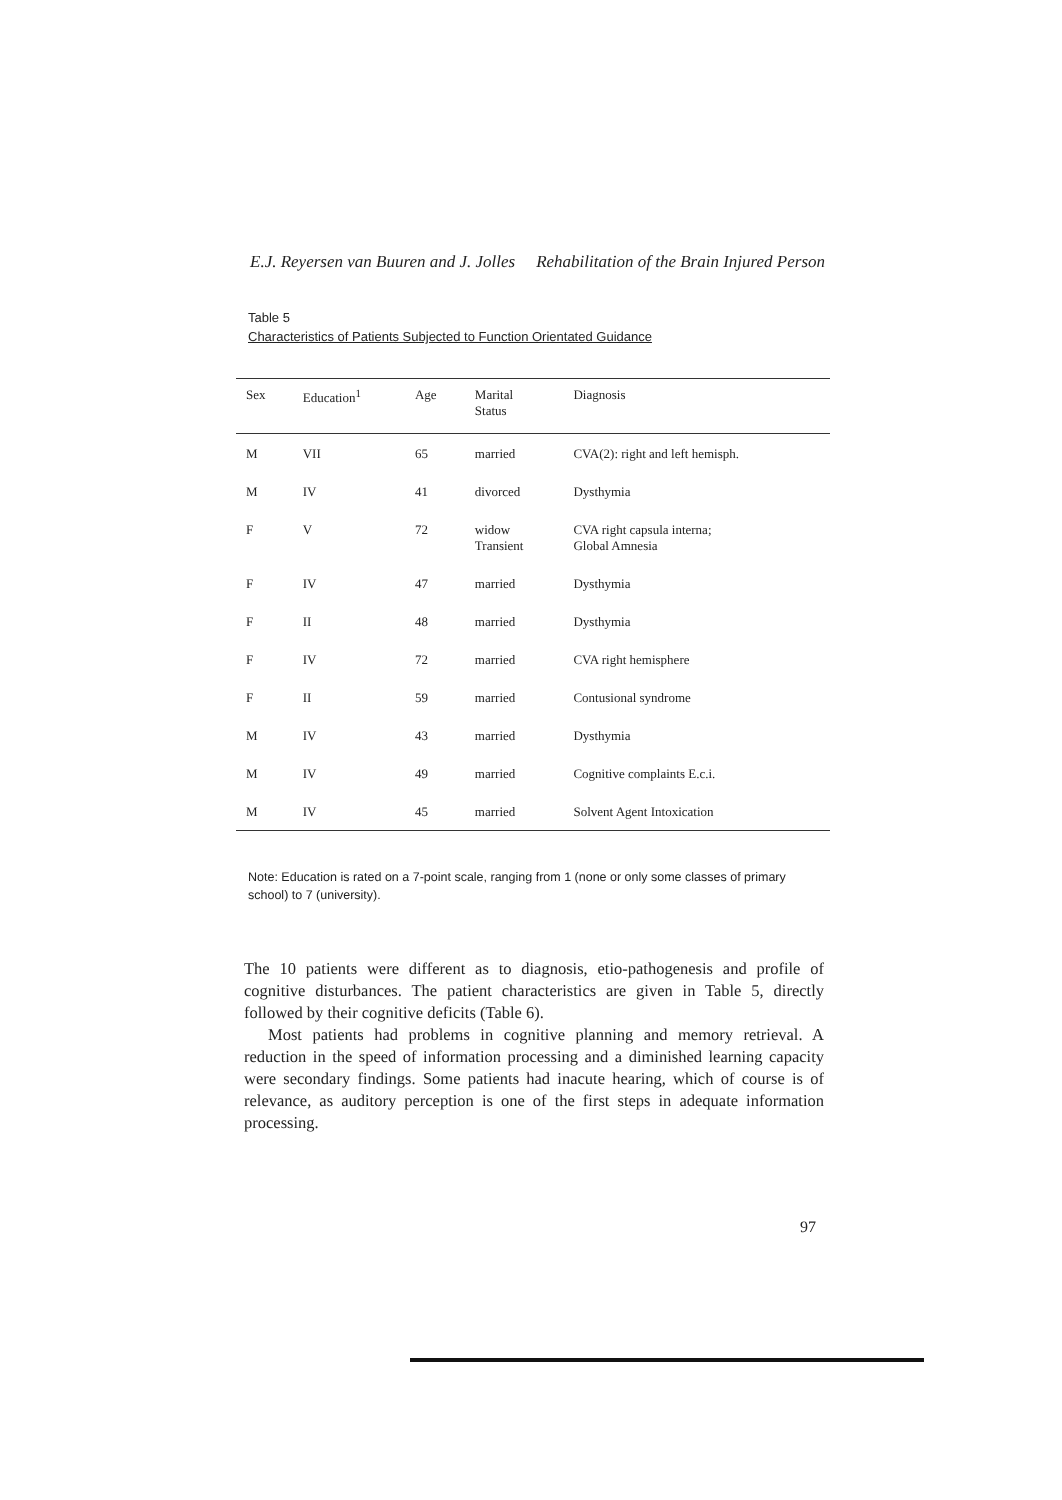E.J. Reyersen van Buuren and J. Jolles Rehabilitation of the Brain Injured Person
Table 5
Characteristics of Patients Subjected to Function Orientated Guidance
| Sex | Education<sup>1</sup> | Age | Marital Status | Diagnosis |
| --- | --- | --- | --- | --- |
| M | VII | 65 | married | CVA(2): right and left hemisph. |
| M | IV | 41 | divorced | Dysthymia |
| F | V | 72 | widow Transient | CVA right capsula interna; Global Amnesia |
| F | IV | 47 | married | Dysthymia |
| F | II | 48 | married | Dysthymia |
| F | IV | 72 | married | CVA right hemisphere |
| F | II | 59 | married | Contusional syndrome |
| M | IV | 43 | married | Dysthymia |
| M | IV | 49 | married | Cognitive complaints E.c.i. |
| M | IV | 45 | married | Solvent Agent Intoxication |
Note: Education is rated on a 7-point scale, ranging from 1 (none or only some classes of primary school) to 7 (university).
The 10 patients were different as to diagnosis, etio-pathogenesis and profile of cognitive disturbances. The patient characteristics are given in Table 5, directly followed by their cognitive deficits (Table 6).
Most patients had problems in cognitive planning and memory retrieval. A reduction in the speed of information processing and a diminished learning capacity were secondary findings. Some patients had inacute hearing, which of course is of relevance, as auditory perception is one of the first steps in adequate information processing.
97